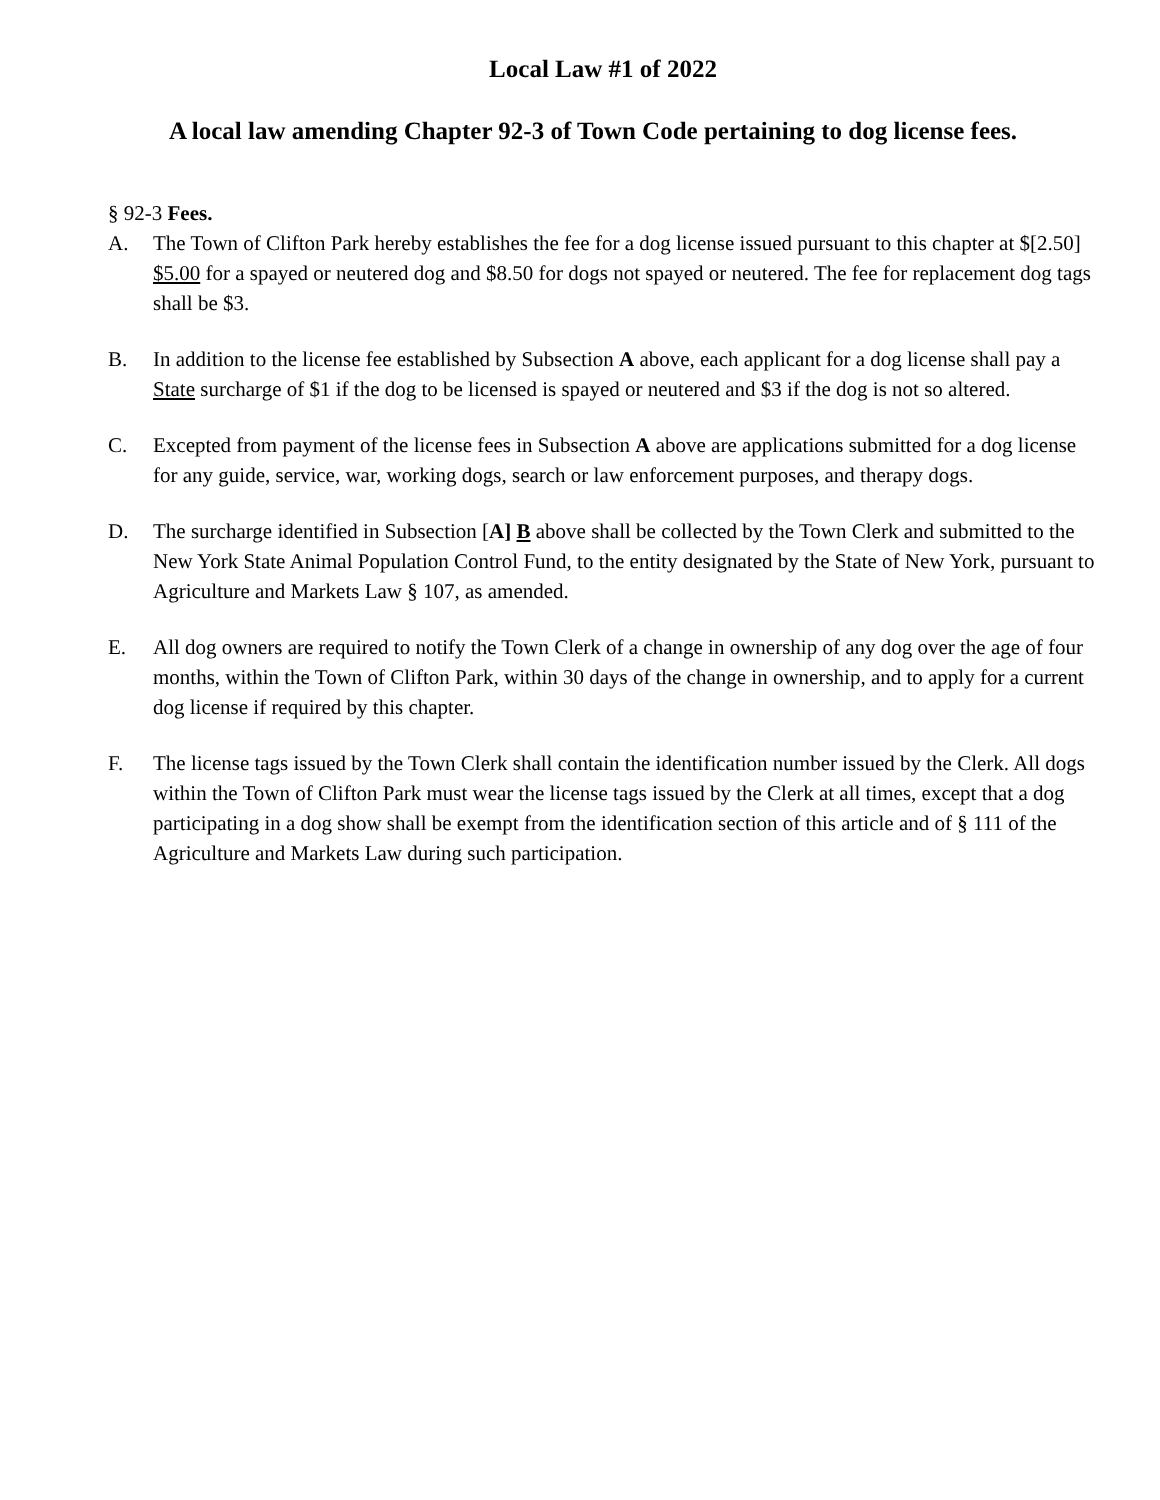Local Law #1 of 2022
A local law amending Chapter 92-3 of Town Code pertaining to dog license fees.
§ 92-3 Fees.
A. The Town of Clifton Park hereby establishes the fee for a dog license issued pursuant to this chapter at $[2.50] $5.00 for a spayed or neutered dog and $8.50 for dogs not spayed or neutered. The fee for replacement dog tags shall be $3.
B. In addition to the license fee established by Subsection A above, each applicant for a dog license shall pay a State surcharge of $1 if the dog to be licensed is spayed or neutered and $3 if the dog is not so altered.
C. Excepted from payment of the license fees in Subsection A above are applications submitted for a dog license for any guide, service, war, working dogs, search or law enforcement purposes, and therapy dogs.
D. The surcharge identified in Subsection [A] B above shall be collected by the Town Clerk and submitted to the New York State Animal Population Control Fund, to the entity designated by the State of New York, pursuant to Agriculture and Markets Law § 107, as amended.
E. All dog owners are required to notify the Town Clerk of a change in ownership of any dog over the age of four months, within the Town of Clifton Park, within 30 days of the change in ownership, and to apply for a current dog license if required by this chapter.
F. The license tags issued by the Town Clerk shall contain the identification number issued by the Clerk. All dogs within the Town of Clifton Park must wear the license tags issued by the Clerk at all times, except that a dog participating in a dog show shall be exempt from the identification section of this article and of § 111 of the Agriculture and Markets Law during such participation.